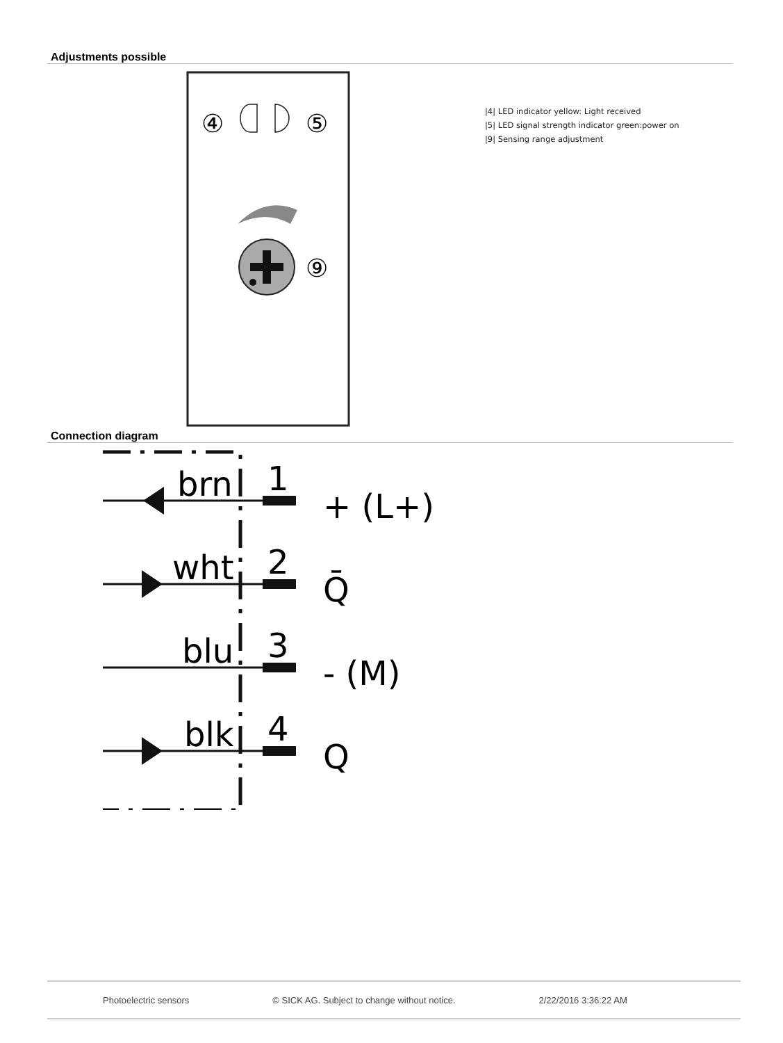Adjustments possible
④
⑤
⑨
|4| LED indicator yellow: Light received
|5| LED signal strength indicator green:power on
|9| Sensing range adjustment
Connection diagram
brn
1
+ (L+)
wht
2
Q̄
blu
3
- (M)
blk
4
Q
Photoelectric sensors © SICK AG. Subject to change without notice. 2/22/2016 3:36:22 AM